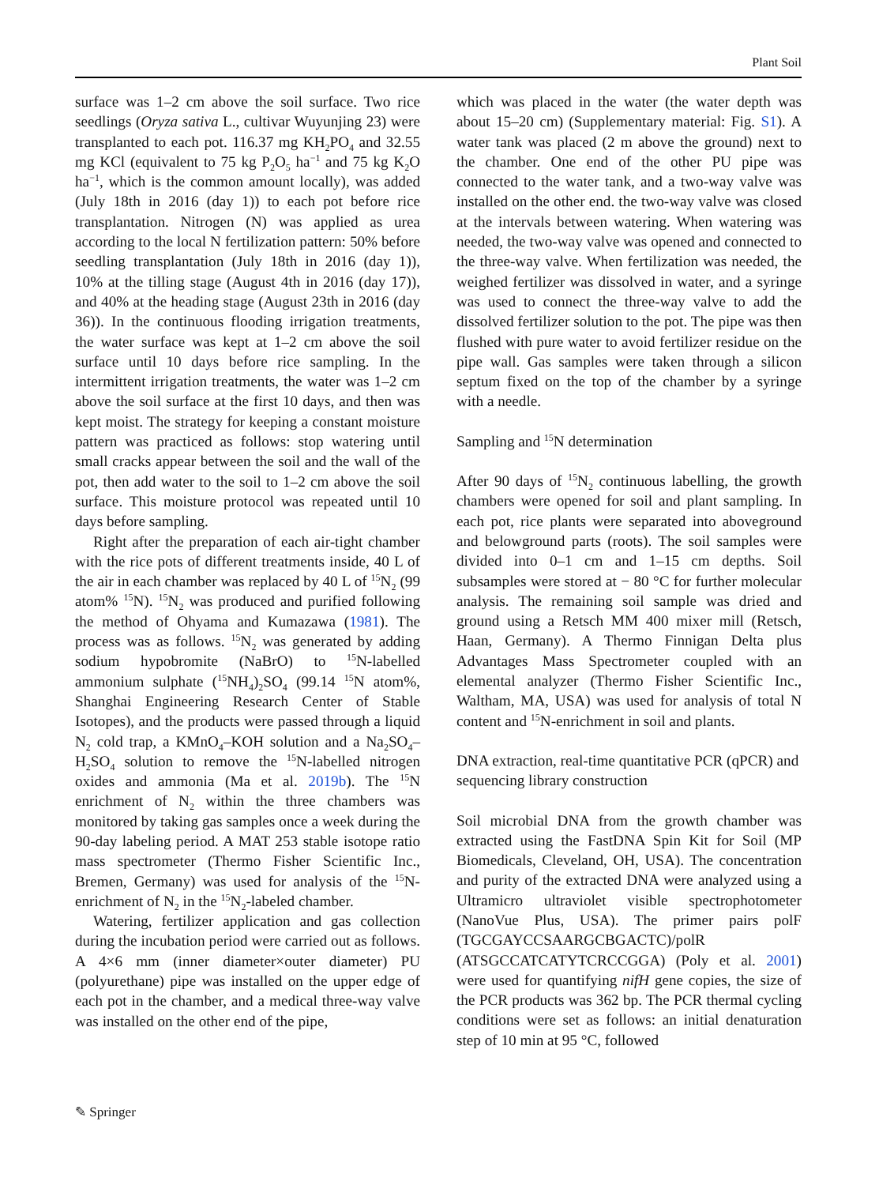Plant Soil
surface was 1–2 cm above the soil surface. Two rice seedlings (Oryza sativa L., cultivar Wuyunjing 23) were transplanted to each pot. 116.37 mg KH<sub>2</sub>PO<sub>4</sub> and 32.55 mg KCl (equivalent to 75 kg P<sub>2</sub>O<sub>5</sub> ha<sup>−1</sup> and 75 kg K<sub>2</sub>O ha<sup>−1</sup>, which is the common amount locally), was added (July 18th in 2016 (day 1)) to each pot before rice transplantation. Nitrogen (N) was applied as urea according to the local N fertilization pattern: 50% before seedling transplantation (July 18th in 2016 (day 1)), 10% at the tilling stage (August 4th in 2016 (day 17)), and 40% at the heading stage (August 23th in 2016 (day 36)). In the continuous flooding irrigation treatments, the water surface was kept at 1–2 cm above the soil surface until 10 days before rice sampling. In the intermittent irrigation treatments, the water was 1–2 cm above the soil surface at the first 10 days, and then was kept moist. The strategy for keeping a constant moisture pattern was practiced as follows: stop watering until small cracks appear between the soil and the wall of the pot, then add water to the soil to 1–2 cm above the soil surface. This moisture protocol was repeated until 10 days before sampling.
Right after the preparation of each air-tight chamber with the rice pots of different treatments inside, 40 L of the air in each chamber was replaced by 40 L of <sup>15</sup>N<sub>2</sub> (99 atom% <sup>15</sup>N). <sup>15</sup>N<sub>2</sub> was produced and purified following the method of Ohyama and Kumazawa (1981). The process was as follows. <sup>15</sup>N<sub>2</sub> was generated by adding sodium hypobromite (NaBrO) to <sup>15</sup>N-labelled ammonium sulphate (<sup>15</sup>NH<sub>4</sub>)<sub>2</sub>SO<sub>4</sub> (99.14 <sup>15</sup>N atom%, Shanghai Engineering Research Center of Stable Isotopes), and the products were passed through a liquid N<sub>2</sub> cold trap, a KMnO<sub>4</sub>–KOH solution and a Na<sub>2</sub>SO<sub>4</sub>–H<sub>2</sub>SO<sub>4</sub> solution to remove the <sup>15</sup>N-labelled nitrogen oxides and ammonia (Ma et al. 2019b). The <sup>15</sup>N enrichment of N<sub>2</sub> within the three chambers was monitored by taking gas samples once a week during the 90-day labeling period. A MAT 253 stable isotope ratio mass spectrometer (Thermo Fisher Scientific Inc., Bremen, Germany) was used for analysis of the <sup>15</sup>N-enrichment of N<sub>2</sub> in the <sup>15</sup>N<sub>2</sub>-labeled chamber.
Watering, fertilizer application and gas collection during the incubation period were carried out as follows. A 4×6 mm (inner diameter×outer diameter) PU (polyurethane) pipe was installed on the upper edge of each pot in the chamber, and a medical three-way valve was installed on the other end of the pipe,
which was placed in the water (the water depth was about 15–20 cm) (Supplementary material: Fig. S1). A water tank was placed (2 m above the ground) next to the chamber. One end of the other PU pipe was connected to the water tank, and a two-way valve was installed on the other end. the two-way valve was closed at the intervals between watering. When watering was needed, the two-way valve was opened and connected to the three-way valve. When fertilization was needed, the weighed fertilizer was dissolved in water, and a syringe was used to connect the three-way valve to add the dissolved fertilizer solution to the pot. The pipe was then flushed with pure water to avoid fertilizer residue on the pipe wall. Gas samples were taken through a silicon septum fixed on the top of the chamber by a syringe with a needle.
Sampling and <sup>15</sup>N determination
After 90 days of <sup>15</sup>N<sub>2</sub> continuous labelling, the growth chambers were opened for soil and plant sampling. In each pot, rice plants were separated into aboveground and belowground parts (roots). The soil samples were divided into 0–1 cm and 1–15 cm depths. Soil subsamples were stored at − 80 °C for further molecular analysis. The remaining soil sample was dried and ground using a Retsch MM 400 mixer mill (Retsch, Haan, Germany). A Thermo Finnigan Delta plus Advantages Mass Spectrometer coupled with an elemental analyzer (Thermo Fisher Scientific Inc., Waltham, MA, USA) was used for analysis of total N content and <sup>15</sup>N-enrichment in soil and plants.
DNA extraction, real-time quantitative PCR (qPCR) and sequencing library construction
Soil microbial DNA from the growth chamber was extracted using the FastDNA Spin Kit for Soil (MP Biomedicals, Cleveland, OH, USA). The concentration and purity of the extracted DNA were analyzed using a Ultramicro ultraviolet visible spectrophotometer (NanoVue Plus, USA). The primer pairs polF (TGCGAYCCSAARGCBGACTC)/polR (ATSGCCATCATYTCRCCGGA) (Poly et al. 2001) were used for quantifying nifH gene copies, the size of the PCR products was 362 bp. The PCR thermal cycling conditions were set as follows: an initial denaturation step of 10 min at 95 °C, followed
✎ Springer